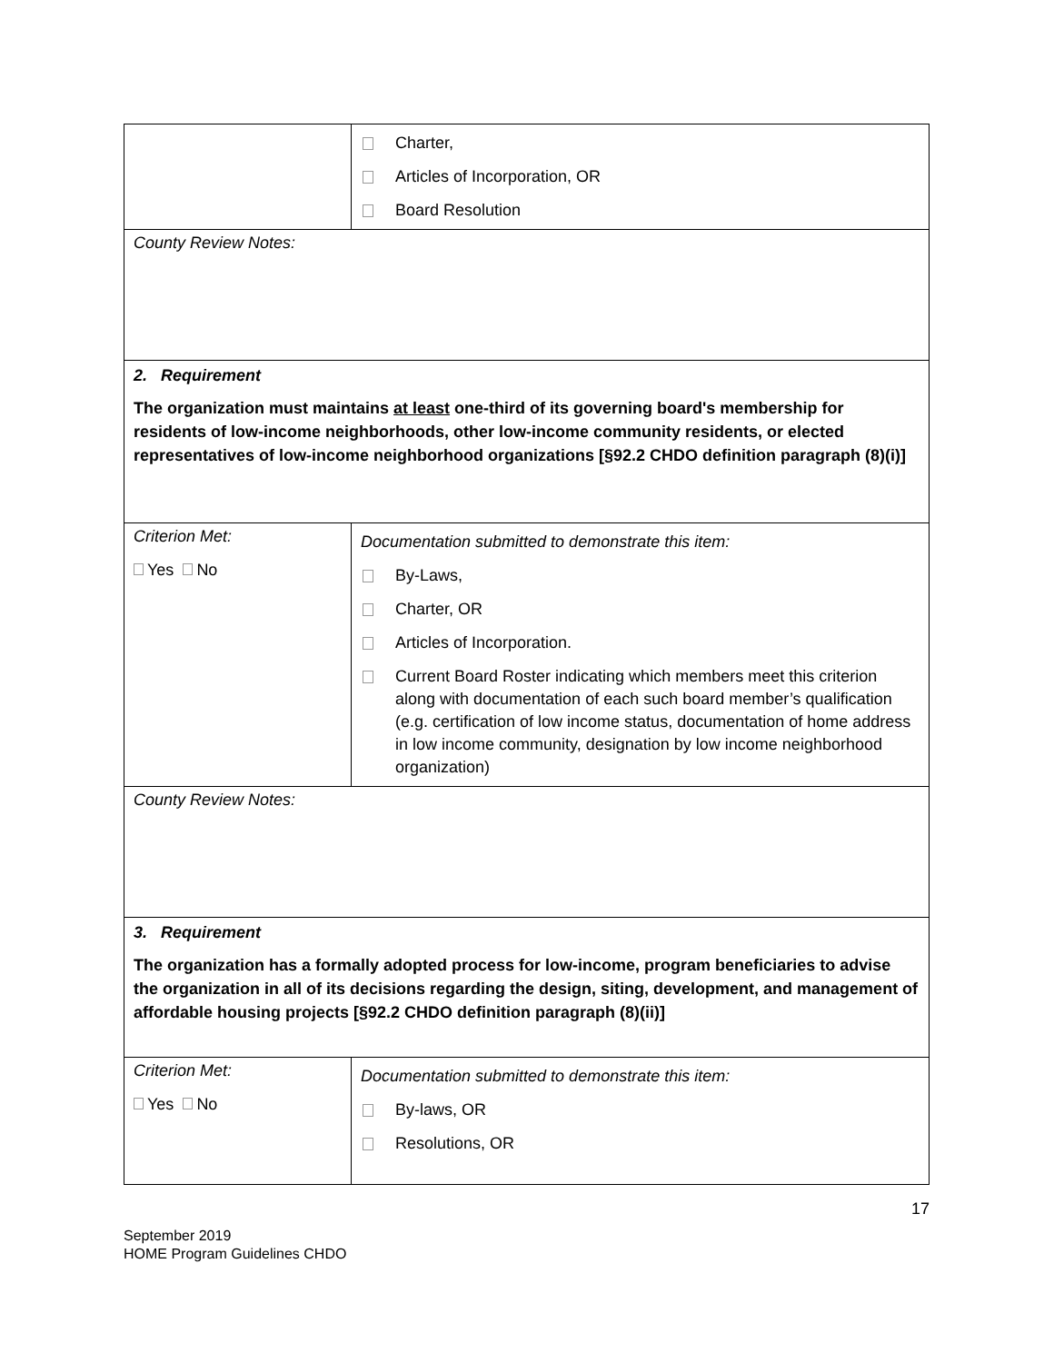| | Charter, Articles of Incorporation, OR Board Resolution |
| County Review Notes: | |
| 2. Requirement The organization must maintains at least one-third of its governing board's membership for residents of low-income neighborhoods, other low-income community residents, or elected representatives of low-income neighborhood organizations [§92.2 CHDO definition paragraph (8)(i)] | |
| Criterion Met: Yes No | Documentation submitted to demonstrate this item: By-Laws, Charter, OR Articles of Incorporation. Current Board Roster indicating which members meet this criterion along with documentation of each such board member’s qualification (e.g. certification of low income status, documentation of home address in low income community, designation by low income neighborhood organization) |
| County Review Notes: | |
| 3. Requirement The organization has a formally adopted process for low-income, program beneficiaries to advise the organization in all of its decisions regarding the design, siting, development, and management of affordable housing projects [§92.2 CHDO definition paragraph (8)(ii)] | |
| Criterion Met: Yes No | Documentation submitted to demonstrate this item: By-laws, OR Resolutions, OR |
17
September 2019
HOME Program Guidelines CHDO